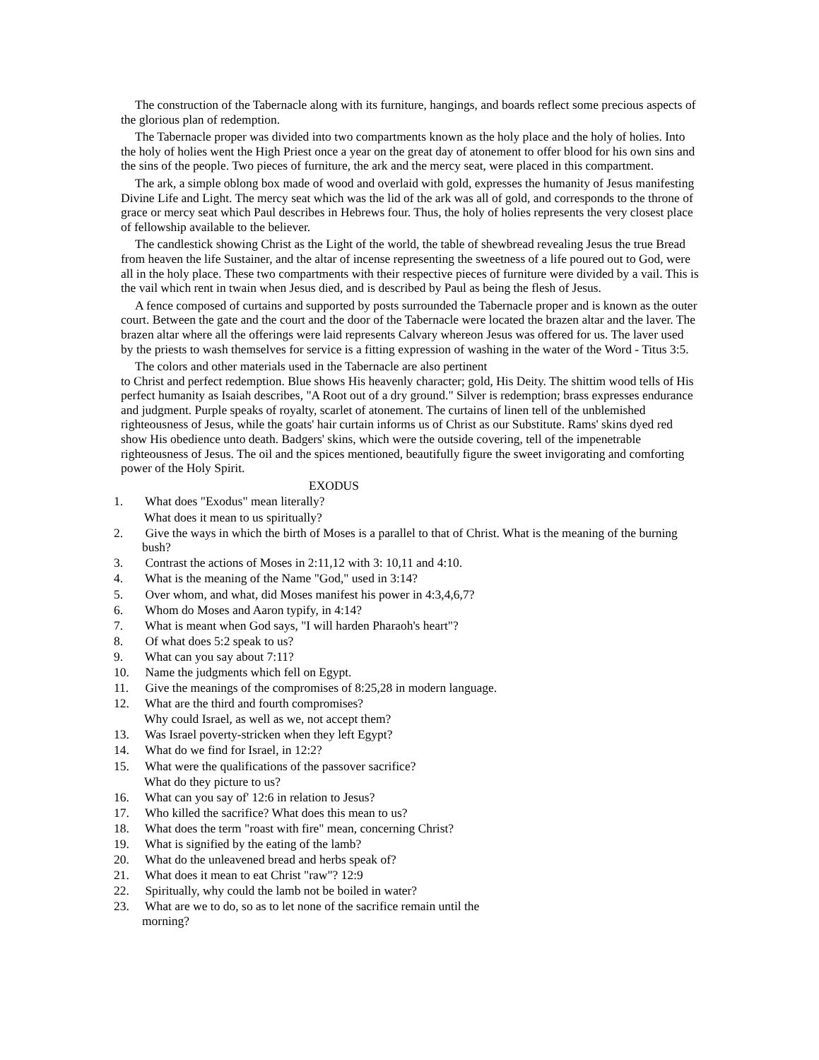The construction of the Tabernacle along with its furniture, hangings, and boards reflect some precious aspects of the glorious plan of redemption.
The Tabernacle proper was divided into two compartments known as the holy place and the holy of holies. Into the holy of holies went the High Priest once a year on the great day of atonement to offer blood for his own sins and the sins of the people. Two pieces of furniture, the ark and the mercy seat, were placed in this compartment.
The ark, a simple oblong box made of wood and overlaid with gold, expresses the humanity of Jesus manifesting Divine Life and Light. The mercy seat which was the lid of the ark was all of gold, and corresponds to the throne of grace or mercy seat which Paul describes in Hebrews four. Thus, the holy of holies represents the very closest place of fellowship available to the believer.
The candlestick showing Christ as the Light of the world, the table of shewbread revealing Jesus the true Bread from heaven the life Sustainer, and the altar of incense representing the sweetness of a life poured out to God, were all in the holy place. These two compartments with their respective pieces of furniture were divided by a vail. This is the vail which rent in twain when Jesus died, and is described by Paul as being the flesh of Jesus.
A fence composed of curtains and supported by posts surrounded the Tabernacle proper and is known as the outer court. Between the gate and the court and the door of the Tabernacle were located the brazen altar and the laver. The brazen altar where all the offerings were laid represents Calvary whereon Jesus was offered for us. The laver used by the priests to wash themselves for service is a fitting expression of washing in the water of the Word - Titus 3:5.
The colors and other materials used in the Tabernacle are also pertinent
to Christ and perfect redemption. Blue shows His heavenly character; gold, His Deity. The shittim wood tells of His perfect humanity as Isaiah describes, "A Root out of a dry ground." Silver is redemption; brass expresses endurance and judgment. Purple speaks of royalty, scarlet of atonement. The curtains of linen tell of the unblemished righteousness of Jesus, while the goats' hair curtain informs us of Christ as our Substitute. Rams' skins dyed red show His obedience unto death. Badgers' skins, which were the outside covering, tell of the impenetrable righteousness of Jesus. The oil and the spices mentioned, beautifully figure the sweet invigorating and comforting power of the Holy Spirit.
EXODUS
1. What does "Exodus" mean literally?
What does it mean to us spiritually?
2. Give the ways in which the birth of Moses is a parallel to that of Christ. What is the meaning of the burning bush?
3. Contrast the actions of Moses in 2:11,12 with 3: 10,11 and 4:10.
4. What is the meaning of the Name "God," used in 3:14?
5. Over whom, and what, did Moses manifest his power in 4:3,4,6,7?
6. Whom do Moses and Aaron typify, in 4:14?
7. What is meant when God says, "I will harden Pharaoh's heart"?
8. Of what does 5:2 speak to us?
9. What can you say about 7:11?
10. Name the judgments which fell on Egypt.
11. Give the meanings of the compromises of 8:25,28 in modern language.
12. What are the third and fourth compromises?
Why could Israel, as well as we, not accept them?
13. Was Israel poverty-stricken when they left Egypt?
14. What do we find for Israel, in 12:2?
15. What were the qualifications of the passover sacrifice?
What do they picture to us?
16. What can you say of' 12:6 in relation to Jesus?
17. Who killed the sacrifice? What does this mean to us?
18. What does the term "roast with fire" mean, concerning Christ?
19. What is signified by the eating of the lamb?
20. What do the unleavened bread and herbs speak of?
21. What does it mean to eat Christ "raw"? 12:9
22. Spiritually, why could the lamb not be boiled in water?
23. What are we to do, so as to let none of the sacrifice remain until the
morning?